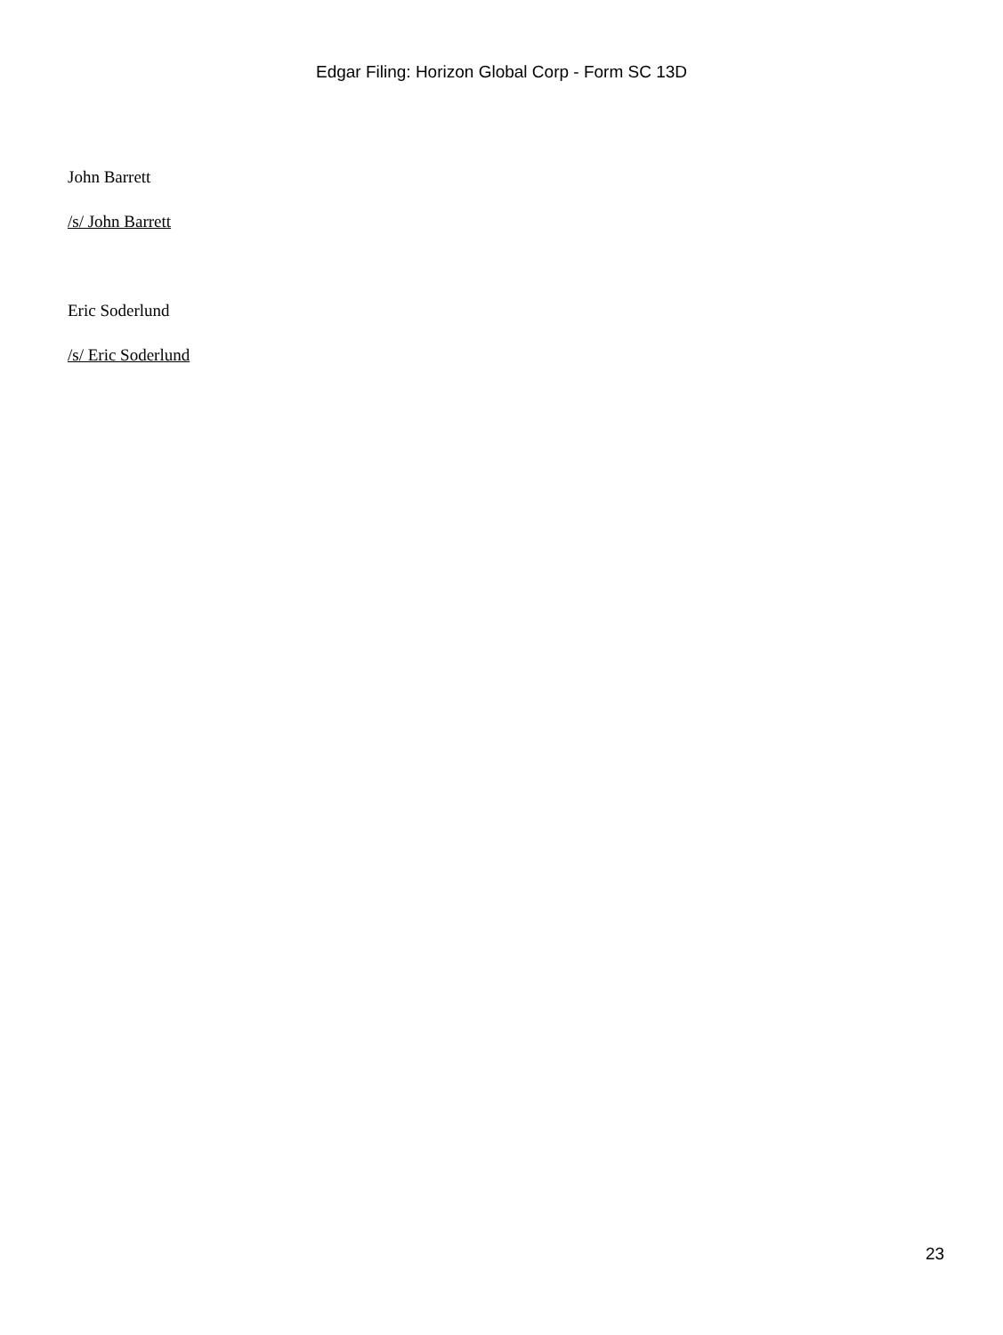Edgar Filing: Horizon Global Corp - Form SC 13D
John Barrett
/s/ John Barrett
Eric Soderlund
/s/ Eric Soderlund
23